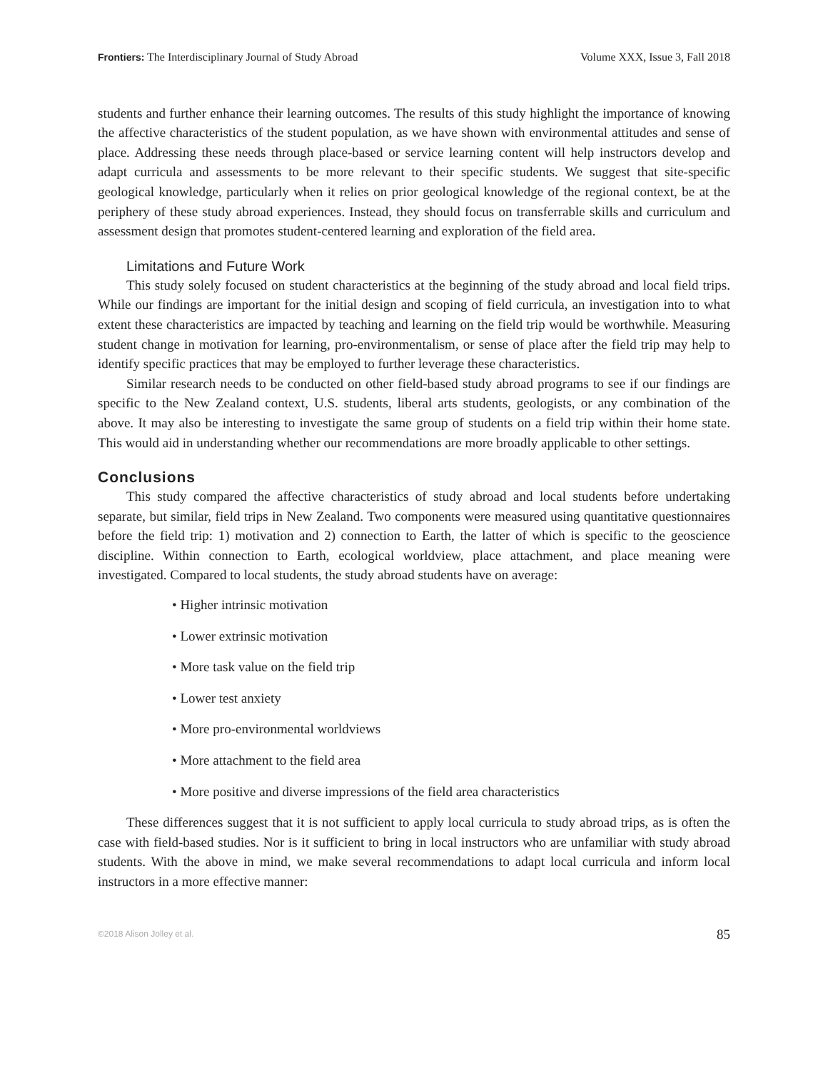Frontiers: The Interdisciplinary Journal of Study Abroad Volume XXX, Issue 3, Fall 2018
students and further enhance their learning outcomes. The results of this study highlight the importance of knowing the affective characteristics of the student population, as we have shown with environmental attitudes and sense of place. Addressing these needs through place-based or service learning content will help instructors develop and adapt curricula and assessments to be more relevant to their specific students. We suggest that site-specific geological knowledge, particularly when it relies on prior geological knowledge of the regional context, be at the periphery of these study abroad experiences. Instead, they should focus on transferrable skills and curriculum and assessment design that promotes student-centered learning and exploration of the field area.
Limitations and Future Work
This study solely focused on student characteristics at the beginning of the study abroad and local field trips. While our findings are important for the initial design and scoping of field curricula, an investigation into to what extent these characteristics are impacted by teaching and learning on the field trip would be worthwhile. Measuring student change in motivation for learning, pro-environmentalism, or sense of place after the field trip may help to identify specific practices that may be employed to further leverage these characteristics.
Similar research needs to be conducted on other field-based study abroad programs to see if our findings are specific to the New Zealand context, U.S. students, liberal arts students, geologists, or any combination of the above. It may also be interesting to investigate the same group of students on a field trip within their home state. This would aid in understanding whether our recommendations are more broadly applicable to other settings.
Conclusions
This study compared the affective characteristics of study abroad and local students before undertaking separate, but similar, field trips in New Zealand. Two components were measured using quantitative questionnaires before the field trip: 1) motivation and 2) connection to Earth, the latter of which is specific to the geoscience discipline. Within connection to Earth, ecological worldview, place attachment, and place meaning were investigated. Compared to local students, the study abroad students have on average:
• Higher intrinsic motivation
• Lower extrinsic motivation
• More task value on the field trip
• Lower test anxiety
• More pro-environmental worldviews
• More attachment to the field area
• More positive and diverse impressions of the field area characteristics
These differences suggest that it is not sufficient to apply local curricula to study abroad trips, as is often the case with field-based studies. Nor is it sufficient to bring in local instructors who are unfamiliar with study abroad students. With the above in mind, we make several recommendations to adapt local curricula and inform local instructors in a more effective manner:
©2018 Alison Jolley et al. 85